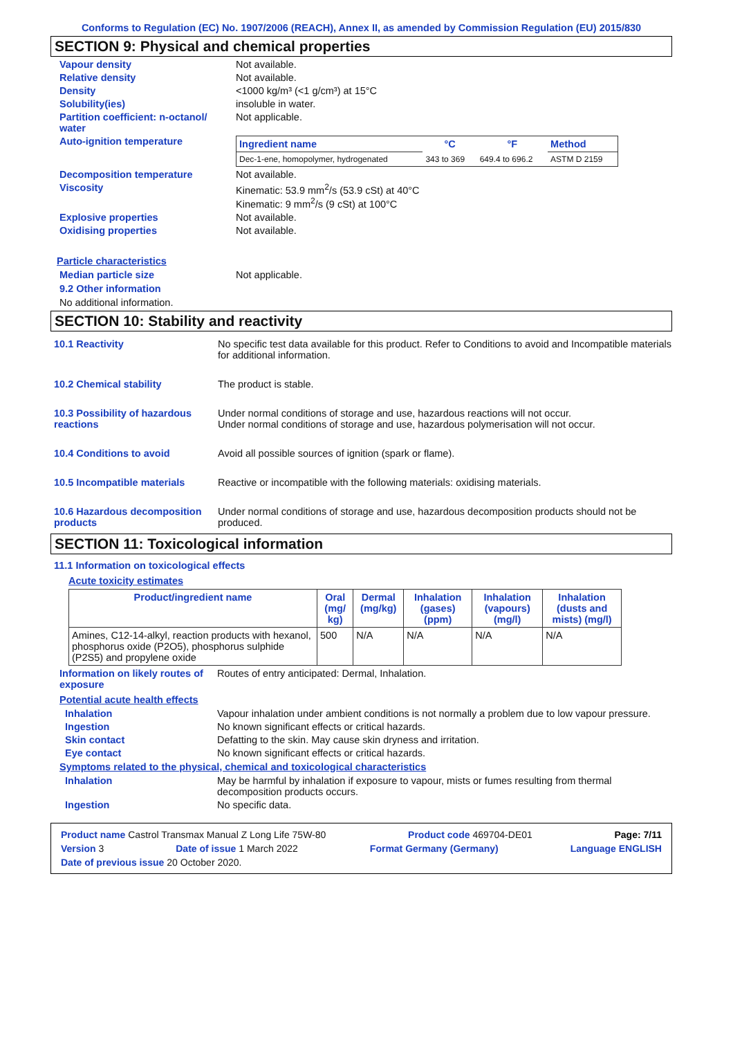Conforms to Regulation (EC) No. 1907/2006 (REACH), Annex II, as amended by Commission Regulation (EU) 2015/830
SECTION 9: Physical and chemical properties
Vapour density Not available.
Relative density Not available.
Density <1000 kg/m³ (<1 g/cm³) at 15°C
Solubility(ies) insoluble in water.
Partition coefficient: n-octanol/ water
Not applicable.
Auto-ignition temperature
| Ingredient name | °C | °F | Method |
| --- | --- | --- | --- |
| Dec-1-ene, homopolymer, hydrogenated | 343 to 369 | 649.4 to 696.2 | ASTM D 2159 |
Decomposition temperature Not available.
Viscosity Kinematic: 53.9 mm<sup>2</sup>/s (53.9 cSt) at 40°C
Kinematic: 9 mm<sup>2</sup>/s (9 cSt) at 100°C
Explosive properties Not available.
Oxidising properties Not available.
Particle characteristics
Median particle size Not applicable.
9.2 Other information
No additional information.
SECTION 10: Stability and reactivity
10.1 Reactivity No specific test data available for this product. Refer to Conditions to avoid and Incompatible materials for additional information.
10.2 Chemical stability The product is stable.
10.3 Possibility of hazardous reactions
Under normal conditions of storage and use, hazardous reactions will not occur.
Under normal conditions of storage and use, hazardous polymerisation will not occur.
10.4 Conditions to avoid Avoid all possible sources of ignition (spark or flame).
10.5 Incompatible materials Reactive or incompatible with the following materials: oxidising materials.
10.6 Hazardous decomposition products
Under normal conditions of storage and use, hazardous decomposition products should not be produced.
SECTION 11: Toxicological information
11.1 Information on toxicological effects
Acute toxicity estimates
| Product/ingredient name | Oral (mg/ kg) | Dermal (mg/kg) | Inhalation (gases) (ppm) | Inhalation (vapours) (mg/l) | Inhalation (dusts and mists) (mg/l) |
| --- | --- | --- | --- | --- | --- |
| Amines, C12-14-alkyl, reaction products with hexanol, phosphorus oxide (P2O5), phosphorus sulphide (P2S5) and propylene oxide | 500 | N/A | N/A | N/A | N/A |
Information on likely routes of exposure
Routes of entry anticipated: Dermal, Inhalation.
Potential acute health effects
Inhalation Vapour inhalation under ambient conditions is not normally a problem due to low vapour pressure.
Ingestion No known significant effects or critical hazards.
Skin contact Defatting to the skin. May cause skin dryness and irritation.
Eye contact No known significant effects or critical hazards.
Symptoms related to the physical, chemical and toxicological characteristics
Inhalation May be harmful by inhalation if exposure to vapour, mists or fumes resulting from thermal decomposition products occurs.
Ingestion No specific data.
Product name Castrol Transmax Manual Z Long Life 75W-80 Product code 469704-DE01 Page: 7/11
Version 3 Date of issue 1 March 2022 Format Germany (Germany) Language ENGLISH
Date of previous issue 20 October 2020.